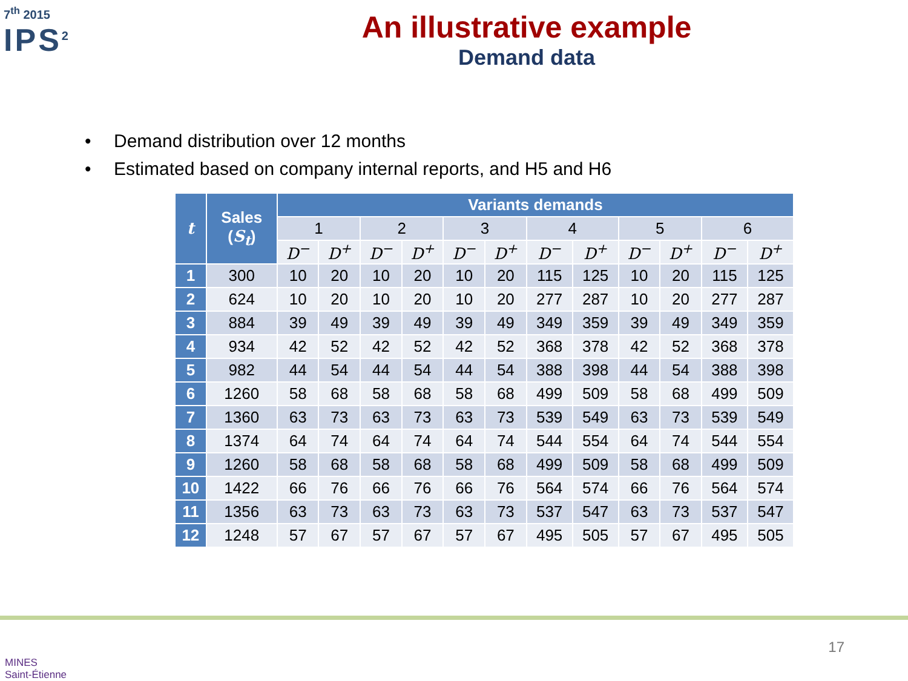7<sup>th</sup> 2015
IPS<sup>2</sup>
An illustrative example
Demand data
• Demand distribution over 12 months
• Estimated based on company internal reports, and H5 and H6
| t | Sales ( S<sub>t</sub> ) | Variants demands | | | | | | | | | | | |
| --- | --- | --- | --- | --- | --- | --- | --- | --- | --- | --- | --- | --- | --- |
| | | 1 | | 2 | | 3 | | 4 | | 5 | | 6 | |
| | | D<sup>−</sup> | D<sup>+</sup> | D<sup>−</sup> | D<sup>+</sup> | D<sup>−</sup> | D<sup>+</sup> | D<sup>−</sup> | D<sup>+</sup> | D<sup>−</sup> | D<sup>+</sup> | D<sup>−</sup> | D<sup>+</sup> |
| 1 | 300 | 10 | 20 | 10 | 20 | 10 | 20 | 115 | 125 | 10 | 20 | 115 | 125 |
| 2 | 624 | 10 | 20 | 10 | 20 | 10 | 20 | 277 | 287 | 10 | 20 | 277 | 287 |
| 3 | 884 | 39 | 49 | 39 | 49 | 39 | 49 | 349 | 359 | 39 | 49 | 349 | 359 |
| 4 | 934 | 42 | 52 | 42 | 52 | 42 | 52 | 368 | 378 | 42 | 52 | 368 | 378 |
| 5 | 982 | 44 | 54 | 44 | 54 | 44 | 54 | 388 | 398 | 44 | 54 | 388 | 398 |
| 6 | 1260 | 58 | 68 | 58 | 68 | 58 | 68 | 499 | 509 | 58 | 68 | 499 | 509 |
| 7 | 1360 | 63 | 73 | 63 | 73 | 63 | 73 | 539 | 549 | 63 | 73 | 539 | 549 |
| 8 | 1374 | 64 | 74 | 64 | 74 | 64 | 74 | 544 | 554 | 64 | 74 | 544 | 554 |
| 9 | 1260 | 58 | 68 | 58 | 68 | 58 | 68 | 499 | 509 | 58 | 68 | 499 | 509 |
| 10 | 1422 | 66 | 76 | 66 | 76 | 66 | 76 | 564 | 574 | 66 | 76 | 564 | 574 |
| 11 | 1356 | 63 | 73 | 63 | 73 | 63 | 73 | 537 | 547 | 63 | 73 | 537 | 547 |
| 12 | 1248 | 57 | 67 | 57 | 67 | 57 | 67 | 495 | 505 | 57 | 67 | 495 | 505 |
MINES
Saint-Étienne
17